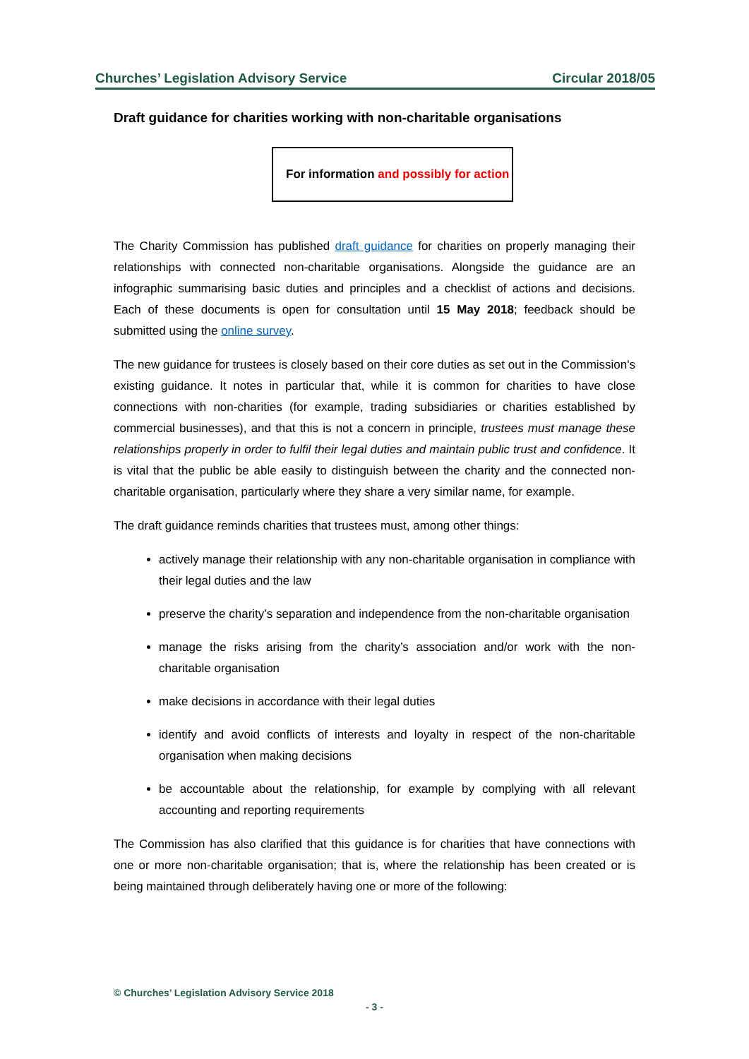Churches’ Legislation Advisory Service Circular 2018/05
Draft guidance for charities working with non-charitable organisations
For information and possibly for action
The Charity Commission has published draft guidance for charities on properly managing their relationships with connected non-charitable organisations. Alongside the guidance are an infographic summarising basic duties and principles and a checklist of actions and decisions. Each of these documents is open for consultation until 15 May 2018; feedback should be submitted using the online survey.
The new guidance for trustees is closely based on their core duties as set out in the Commission's existing guidance. It notes in particular that, while it is common for charities to have close connections with non-charities (for example, trading subsidiaries or charities established by commercial businesses), and that this is not a concern in principle, trustees must manage these relationships properly in order to fulfil their legal duties and maintain public trust and confidence. It is vital that the public be able easily to distinguish between the charity and the connected non-charitable organisation, particularly where they share a very similar name, for example.
The draft guidance reminds charities that trustees must, among other things:
actively manage their relationship with any non-charitable organisation in compliance with their legal duties and the law
preserve the charity’s separation and independence from the non-charitable organisation
manage the risks arising from the charity’s association and/or work with the non-charitable organisation
make decisions in accordance with their legal duties
identify and avoid conflicts of interests and loyalty in respect of the non-charitable organisation when making decisions
be accountable about the relationship, for example by complying with all relevant accounting and reporting requirements
The Commission has also clarified that this guidance is for charities that have connections with one or more non-charitable organisation; that is, where the relationship has been created or is being maintained through deliberately having one or more of the following:
© Churches’ Legislation Advisory Service 2018
- 3 -